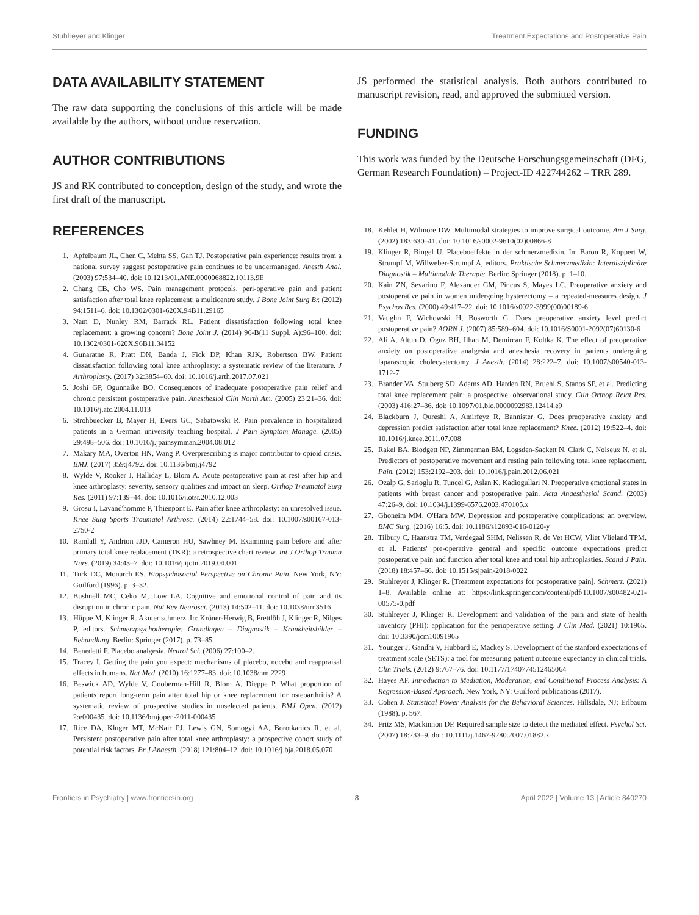Stuhlreyer and Klinger Treatment Expectations and Postoperative Pain
DATA AVAILABILITY STATEMENT
The raw data supporting the conclusions of this article will be made available by the authors, without undue reservation.
AUTHOR CONTRIBUTIONS
JS and RK contributed to conception, design of the study, and wrote the first draft of the manuscript.
JS performed the statistical analysis. Both authors contributed to manuscript revision, read, and approved the submitted version.
FUNDING
This work was funded by the Deutsche Forschungsgemeinschaft (DFG, German Research Foundation) – Project-ID 422744262 – TRR 289.
REFERENCES
1. Apfelbaum JL, Chen C, Mehta SS, Gan TJ. Postoperative pain experience: results from a national survey suggest postoperative pain continues to be undermanaged. Anesth Anal. (2003) 97:534–40. doi: 10.1213/01.ANE.0000068822.10113.9E
2. Chang CB, Cho WS. Pain management protocols, peri-operative pain and patient satisfaction after total knee replacement: a multicentre study. J Bone Joint Surg Br. (2012) 94:1511–6. doi: 10.1302/0301-620X.94B11.29165
3. Nam D, Nunley RM, Barrack RL. Patient dissatisfaction following total knee replacement: a growing concern? Bone Joint J. (2014) 96-B(11 Suppl. A):96–100. doi: 10.1302/0301-620X.96B11.34152
4. Gunaratne R, Pratt DN, Banda J, Fick DP, Khan RJK, Robertson BW. Patient dissatisfaction following total knee arthroplasty: a systematic review of the literature. J Arthroplasty. (2017) 32:3854–60. doi: 10.1016/j.arth.2017.07.021
5. Joshi GP, Ogunnaike BO. Consequences of inadequate postoperative pain relief and chronic persistent postoperative pain. Anesthesiol Clin North Am. (2005) 23:21–36. doi: 10.1016/j.atc.2004.11.013
6. Strohbuecker B, Mayer H, Evers GC, Sabatowski R. Pain prevalence in hospitalized patients in a German university teaching hospital. J Pain Symptom Manage. (2005) 29:498–506. doi: 10.1016/j.jpainsymman.2004.08.012
7. Makary MA, Overton HN, Wang P. Overprescribing is major contributor to opioid crisis. BMJ. (2017) 359:j4792. doi: 10.1136/bmj.j4792
8. Wylde V, Rooker J, Halliday L, Blom A. Acute postoperative pain at rest after hip and knee arthroplasty: severity, sensory qualities and impact on sleep. Orthop Traumatol Surg Res. (2011) 97:139–44. doi: 10.1016/j.otsr.2010.12.003
9. Grosu I, Lavand'homme P, Thienpont E. Pain after knee arthroplasty: an unresolved issue. Knee Surg Sports Traumatol Arthrosc. (2014) 22:1744–58. doi: 10.1007/s00167-013-2750-2
10. Ramlall Y, Andrion JJD, Cameron HU, Sawhney M. Examining pain before and after primary total knee replacement (TKR): a retrospective chart review. Int J Orthop Trauma Nurs. (2019) 34:43–7. doi: 10.1016/j.ijotn.2019.04.001
11. Turk DC, Monarch ES. Biopsychosocial Perspective on Chronic Pain. New York, NY: Guilford (1996). p. 3–32.
12. Bushnell MC, Ceko M, Low LA. Cognitive and emotional control of pain and its disruption in chronic pain. Nat Rev Neurosci. (2013) 14:502–11. doi: 10.1038/nrn3516
13. Hüppe M, Klinger R. Akuter schmerz. In: Kröner-Herwig B, Frettlöh J, Klinger R, Nilges P, editors. Schmerzpsychotherapie: Grundlagen – Diagnostik – Krankheitsbilder – Behandlung. Berlin: Springer (2017). p. 73–85.
14. Benedetti F. Placebo analgesia. Neurol Sci. (2006) 27:100–2.
15. Tracey I. Getting the pain you expect: mechanisms of placebo, nocebo and reappraisal effects in humans. Nat Med. (2010) 16:1277–83. doi: 10.1038/nm.2229
16. Beswick AD, Wylde V, Gooberman-Hill R, Blom A, Dieppe P. What proportion of patients report long-term pain after total hip or knee replacement for osteoarthritis? A systematic review of prospective studies in unselected patients. BMJ Open. (2012) 2:e000435. doi: 10.1136/bmjopen-2011-000435
17. Rice DA, Kluger MT, McNair PJ, Lewis GN, Somogyi AA, Borotkanics R, et al. Persistent postoperative pain after total knee arthroplasty: a prospective cohort study of potential risk factors. Br J Anaesth. (2018) 121:804–12. doi: 10.1016/j.bja.2018.05.070
18. Kehlet H, Wilmore DW. Multimodal strategies to improve surgical outcome. Am J Surg. (2002) 183:630–41. doi: 10.1016/s0002-9610(02)00866-8
19. Klinger R, Bingel U. Placeboeffekte in der schmerzmedizin. In: Baron R, Koppert W, Strumpf M, Willweber-Strumpf A, editors. Praktische Schmerzmedizin: Interdisziplinäre Diagnostik – Multimodale Therapie. Berlin: Springer (2018). p. 1–10.
20. Kain ZN, Sevarino F, Alexander GM, Pincus S, Mayes LC. Preoperative anxiety and postoperative pain in women undergoing hysterectomy – a repeated-measures design. J Psychos Res. (2000) 49:417–22. doi: 10.1016/s0022-3999(00)00189-6
21. Vaughn F, Wichowski H, Bosworth G. Does preoperative anxiety level predict postoperative pain? AORN J. (2007) 85:589–604. doi: 10.1016/S0001-2092(07)60130-6
22. Ali A, Altun D, Oguz BH, Ilhan M, Demircan F, Koltka K. The effect of preoperative anxiety on postoperative analgesia and anesthesia recovery in patients undergoing laparascopic cholecystectomy. J Anesth. (2014) 28:222–7. doi: 10.1007/s00540-013-1712-7
23. Brander VA, Stulberg SD, Adams AD, Harden RN, Bruehl S, Stanos SP, et al. Predicting total knee replacement pain: a prospective, observational study. Clin Orthop Relat Res. (2003) 416:27–36. doi: 10.1097/01.blo.0000092983.12414.e9
24. Blackburn J, Qureshi A, Amirfeyz R, Bannister G. Does preoperative anxiety and depression predict satisfaction after total knee replacement? Knee. (2012) 19:522–4. doi: 10.1016/j.knee.2011.07.008
25. Rakel BA, Blodgett NP, Zimmerman BM, Logsden-Sackett N, Clark C, Noiseux N, et al. Predictors of postoperative movement and resting pain following total knee replacement. Pain. (2012) 153:2192–203. doi: 10.1016/j.pain.2012.06.021
26. Ozalp G, Sarioglu R, Tuncel G, Aslan K, Kadiogullari N. Preoperative emotional states in patients with breast cancer and postoperative pain. Acta Anaesthesiol Scand. (2003) 47:26–9. doi: 10.1034/j.1399-6576.2003.470105.x
27. Ghoneim MM, O'Hara MW. Depression and postoperative complications: an overview. BMC Surg. (2016) 16:5. doi: 10.1186/s12893-016-0120-y
28. Tilbury C, Haanstra TM, Verdegaal SHM, Nelissen R, de Vet HCW, Vliet Vlieland TPM, et al. Patients' pre-operative general and specific outcome expectations predict postoperative pain and function after total knee and total hip arthroplasties. Scand J Pain. (2018) 18:457–66. doi: 10.1515/sjpain-2018-0022
29. Stuhlreyer J, Klinger R. [Treatment expectations for postoperative pain]. Schmerz. (2021) 1–8. Available online at: https://link.springer.com/content/pdf/10.1007/s00482-021-00575-0.pdf
30. Stuhlreyer J, Klinger R. Development and validation of the pain and state of health inventory (PHI): application for the perioperative setting. J Clin Med. (2021) 10:1965. doi: 10.3390/jcm10091965
31. Younger J, Gandhi V, Hubbard E, Mackey S. Development of the stanford expectations of treatment scale (SETS): a tool for measuring patient outcome expectancy in clinical trials. Clin Trials. (2012) 9:767–76. doi: 10.1177/1740774512465064
32. Hayes AF. Introduction to Mediation, Moderation, and Conditional Process Analysis: A Regression-Based Approach. New York, NY: Guilford publications (2017).
33. Cohen J. Statistical Power Analysis for the Behavioral Sciences. Hillsdale, NJ: Erlbaum (1988). p. 567.
34. Fritz MS, Mackinnon DP. Required sample size to detect the mediated effect. Psychol Sci. (2007) 18:233–9. doi: 10.1111/j.1467-9280.2007.01882.x
Frontiers in Psychiatry | www.frontiersin.org 8 April 2022 | Volume 13 | Article 840270